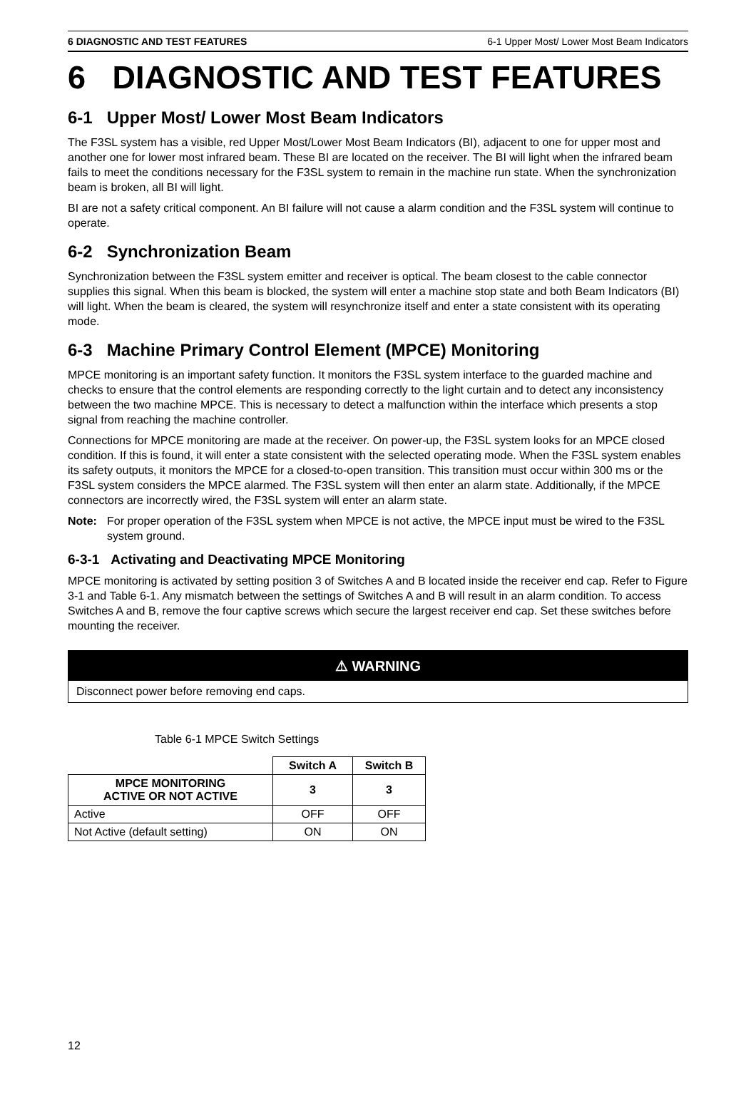6 DIAGNOSTIC AND TEST FEATURES 6-1 Upper Most/ Lower Most Beam Indicators
6 DIAGNOSTIC AND TEST FEATURES
6-1 Upper Most/ Lower Most Beam Indicators
The F3SL system has a visible, red Upper Most/Lower Most Beam Indicators (BI), adjacent to one for upper most and another one for lower most infrared beam. These BI are located on the receiver. The BI will light when the infrared beam fails to meet the conditions necessary for the F3SL system to remain in the machine run state. When the synchronization beam is broken, all BI will light.
BI are not a safety critical component. An BI failure will not cause a alarm condition and the F3SL system will continue to operate.
6-2 Synchronization Beam
Synchronization between the F3SL system emitter and receiver is optical. The beam closest to the cable connector supplies this signal. When this beam is blocked, the system will enter a machine stop state and both Beam Indicators (BI) will light. When the beam is cleared, the system will resynchronize itself and enter a state consistent with its operating mode.
6-3 Machine Primary Control Element (MPCE) Monitoring
MPCE monitoring is an important safety function. It monitors the F3SL system interface to the guarded machine and checks to ensure that the control elements are responding correctly to the light curtain and to detect any inconsistency between the two machine MPCE. This is necessary to detect a malfunction within the interface which presents a stop signal from reaching the machine controller.
Connections for MPCE monitoring are made at the receiver. On power-up, the F3SL system looks for an MPCE closed condition. If this is found, it will enter a state consistent with the selected operating mode. When the F3SL system enables its safety outputs, it monitors the MPCE for a closed-to-open transition. This transition must occur within 300 ms or the F3SL system considers the MPCE alarmed. The F3SL system will then enter an alarm state. Additionally, if the MPCE connectors are incorrectly wired, the F3SL system will enter an alarm state.
Note: For proper operation of the F3SL system when MPCE is not active, the MPCE input must be wired to the F3SL system ground.
6-3-1 Activating and Deactivating MPCE Monitoring
MPCE monitoring is activated by setting position 3 of Switches A and B located inside the receiver end cap. Refer to Figure 3-1 and Table 6-1. Any mismatch between the settings of Switches A and B will result in an alarm condition. To access Switches A and B, remove the four captive screws which secure the largest receiver end cap. Set these switches before mounting the receiver.
⚠ WARNING
Disconnect power before removing end caps.
Table 6-1 MPCE Switch Settings
| | Switch A | Switch B |
| MPCE MONITORING ACTIVE OR NOT ACTIVE | 3 | 3 |
| Active | OFF | OFF |
| Not Active (default setting) | ON | ON |
12